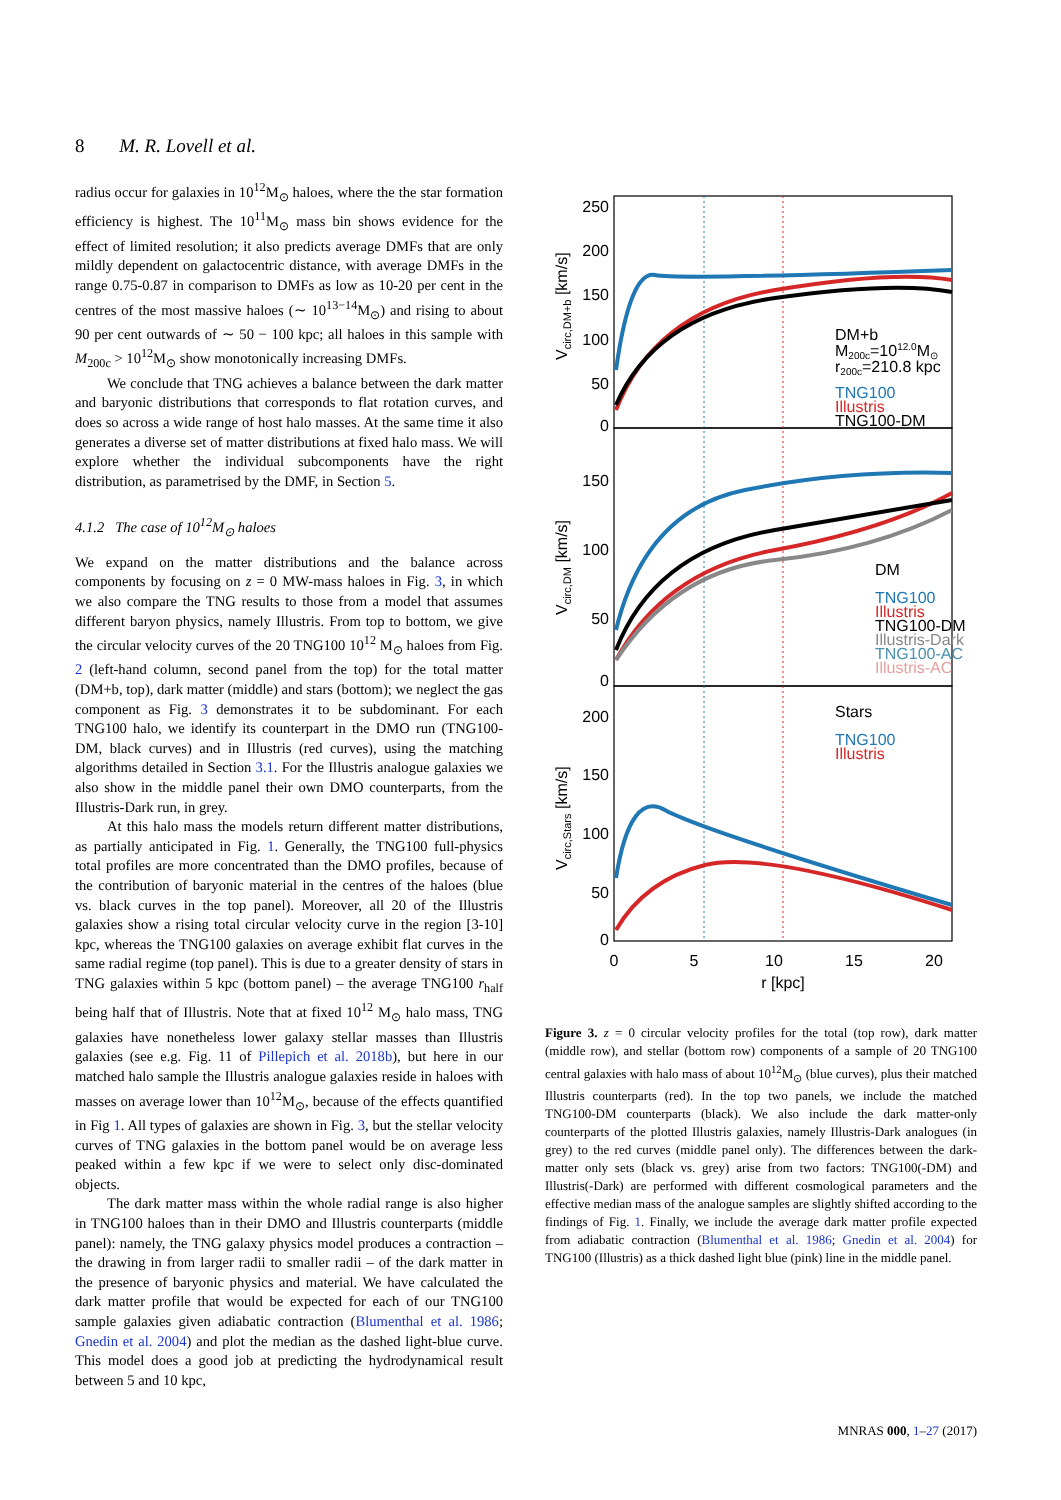8 M. R. Lovell et al.
radius occur for galaxies in 10<sup>12</sup>M<sub>⊙</sub> haloes, where the the star formation efficiency is highest. The 10<sup>11</sup>M<sub>⊙</sub> mass bin shows evidence for the effect of limited resolution; it also predicts average DMFs that are only mildly dependent on galactocentric distance, with average DMFs in the range 0.75-0.87 in comparison to DMFs as low as 10-20 per cent in the centres of the most massive haloes (∼ 10<sup>13−14</sup>M<sub>⊙</sub>) and rising to about 90 per cent outwards of ∼ 50 − 100 kpc; all haloes in this sample with M<sub>200c</sub> > 10<sup>12</sup>M<sub>⊙</sub> show monotonically increasing DMFs.
We conclude that TNG achieves a balance between the dark matter and baryonic distributions that corresponds to flat rotation curves, and does so across a wide range of host halo masses. At the same time it also generates a diverse set of matter distributions at fixed halo mass. We will explore whether the individual subcomponents have the right distribution, as parametrised by the DMF, in Section 5.
4.1.2 The case of 10<sup>12</sup>M<sub>⊙</sub> haloes
We expand on the matter distributions and the balance across components by focusing on z = 0 MW-mass haloes in Fig. 3, in which we also compare the TNG results to those from a model that assumes different baryon physics, namely Illustris. From top to bottom, we give the circular velocity curves of the 20 TNG100 10<sup>12</sup> M<sub>⊙</sub> haloes from Fig. 2 (left-hand column, second panel from the top) for the total matter (DM+b, top), dark matter (middle) and stars (bottom); we neglect the gas component as Fig. 3 demonstrates it to be subdominant. For each TNG100 halo, we identify its counterpart in the DMO run (TNG100-DM, black curves) and in Illustris (red curves), using the matching algorithms detailed in Section 3.1. For the Illustris analogue galaxies we also show in the middle panel their own DMO counterparts, from the Illustris-Dark run, in grey.
At this halo mass the models return different matter distributions, as partially anticipated in Fig. 1. Generally, the TNG100 full-physics total profiles are more concentrated than the DMO profiles, because of the contribution of baryonic material in the centres of the haloes (blue vs. black curves in the top panel). Moreover, all 20 of the Illustris galaxies show a rising total circular velocity curve in the region [3-10] kpc, whereas the TNG100 galaxies on average exhibit flat curves in the same radial regime (top panel). This is due to a greater density of stars in TNG galaxies within 5 kpc (bottom panel) – the average TNG100 r<sub>half</sub> being half that of Illustris. Note that at fixed 10<sup>12</sup> M<sub>⊙</sub> halo mass, TNG galaxies have nonetheless lower galaxy stellar masses than Illustris galaxies (see e.g. Fig. 11 of Pillepich et al. 2018b), but here in our matched halo sample the Illustris analogue galaxies reside in haloes with masses on average lower than 10<sup>12</sup>M<sub>⊙</sub>, because of the effects quantified in Fig 1. All types of galaxies are shown in Fig. 3, but the stellar velocity curves of TNG galaxies in the bottom panel would be on average less peaked within a few kpc if we were to select only disc-dominated objects.
The dark matter mass within the whole radial range is also higher in TNG100 haloes than in their DMO and Illustris counterparts (middle panel): namely, the TNG galaxy physics model produces a contraction – the drawing in from larger radii to smaller radii – of the dark matter in the presence of baryonic physics and material. We have calculated the dark matter profile that would be expected for each of our TNG100 sample galaxies given adiabatic contraction (Blumenthal et al. 1986; Gnedin et al. 2004) and plot the median as the dashed light-blue curve. This model does a good job at predicting the hydrodynamical result between 5 and 10 kpc,
250
200
150
100
50
0
150
100
50
0
200
150
100
50
0
0
5
10
15
20
r [kpc]
Vcirc,DM+b [km/s]
Vcirc,DM [km/s]
Vcirc,Stars [km/s]
DM+b
M200c=1012.0M⊙
r200c=210.8 kpc
TNG100
Illustris
TNG100-DM
DM
TNG100
Illustris
TNG100-DM
Illustris-Dark
TNG100-AC
Illustris-AC
Stars
TNG100
Illustris
Figure 3. z = 0 circular velocity profiles for the total (top row), dark matter (middle row), and stellar (bottom row) components of a sample of 20 TNG100 central galaxies with halo mass of about 10<sup>12</sup>M<sub>⊙</sub> (blue curves), plus their matched Illustris counterparts (red). In the top two panels, we include the matched TNG100-DM counterparts (black). We also include the dark matter-only counterparts of the plotted Illustris galaxies, namely Illustris-Dark analogues (in grey) to the red curves (middle panel only). The differences between the dark-matter only sets (black vs. grey) arise from two factors: TNG100(-DM) and Illustris(-Dark) are performed with different cosmological parameters and the effective median mass of the analogue samples are slightly shifted according to the findings of Fig. 1. Finally, we include the average dark matter profile expected from adiabatic contraction (Blumenthal et al. 1986; Gnedin et al. 2004) for TNG100 (Illustris) as a thick dashed light blue (pink) line in the middle panel.
MNRAS 000, 1–27 (2017)